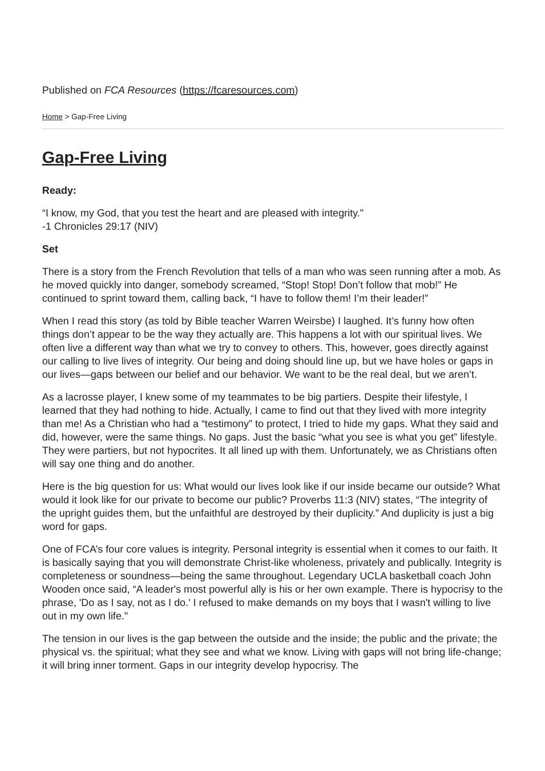Published on FCA Resources (https://fcaresources.com)
Home > Gap-Free Living
Gap-Free Living
Ready:
“I know, my God, that you test the heart and are pleased with integrity."
-1 Chronicles 29:17 (NIV)
Set
There is a story from the French Revolution that tells of a man who was seen running after a mob. As he moved quickly into danger, somebody screamed, “Stop! Stop! Don’t follow that mob!” He continued to sprint toward them, calling back, “I have to follow them! I’m their leader!”
When I read this story (as told by Bible teacher Warren Weirsbe) I laughed. It’s funny how often things don’t appear to be the way they actually are. This happens a lot with our spiritual lives. We often live a different way than what we try to convey to others. This, however, goes directly against our calling to live lives of integrity. Our being and doing should line up, but we have holes or gaps in our lives—gaps between our belief and our behavior. We want to be the real deal, but we aren’t.
As a lacrosse player, I knew some of my teammates to be big partiers. Despite their lifestyle, I learned that they had nothing to hide. Actually, I came to find out that they lived with more integrity than me! As a Christian who had a “testimony” to protect, I tried to hide my gaps. What they said and did, however, were the same things. No gaps. Just the basic “what you see is what you get” lifestyle. They were partiers, but not hypocrites. It all lined up with them. Unfortunately, we as Christians often will say one thing and do another.
Here is the big question for us: What would our lives look like if our inside became our outside? What would it look like for our private to become our public? Proverbs 11:3 (NIV) states, “The integrity of the upright guides them, but the unfaithful are destroyed by their duplicity.” And duplicity is just a big word for gaps.
One of FCA’s four core values is integrity. Personal integrity is essential when it comes to our faith. It is basically saying that you will demonstrate Christ-like wholeness, privately and publically. Integrity is completeness or soundness—being the same throughout. Legendary UCLA basketball coach John Wooden once said, “A leader's most powerful ally is his or her own example. There is hypocrisy to the phrase, 'Do as I say, not as I do.' I refused to make demands on my boys that I wasn't willing to live out in my own life."
The tension in our lives is the gap between the outside and the inside; the public and the private; the physical vs. the spiritual; what they see and what we know. Living with gaps will not bring life-change; it will bring inner torment. Gaps in our integrity develop hypocrisy. The